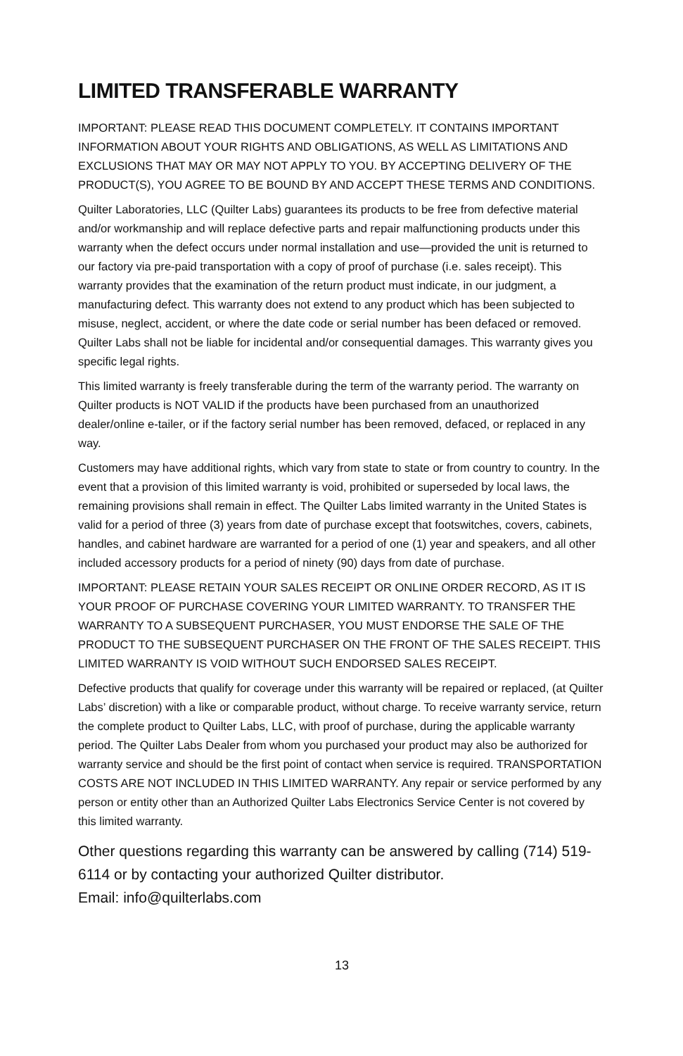LIMITED TRANSFERABLE WARRANTY
IMPORTANT: PLEASE READ THIS DOCUMENT COMPLETELY. IT CONTAINS IMPORTANT INFORMATION ABOUT YOUR RIGHTS AND OBLIGATIONS, AS WELL AS LIMITATIONS AND EXCLUSIONS THAT MAY OR MAY NOT APPLY TO YOU. BY ACCEPTING DELIVERY OF THE PRODUCT(S), YOU AGREE TO BE BOUND BY AND ACCEPT THESE TERMS AND CONDITIONS.
Quilter Laboratories, LLC (Quilter Labs) guarantees its products to be free from defective material and/or workmanship and will replace defective parts and repair malfunctioning products under this warranty when the defect occurs under normal installation and use—provided the unit is returned to our factory via pre-paid transportation with a copy of proof of purchase (i.e. sales receipt). This warranty provides that the examination of the return product must indicate, in our judgment, a manufacturing defect. This warranty does not extend to any product which has been subjected to misuse, neglect, accident, or where the date code or serial number has been defaced or removed. Quilter Labs shall not be liable for incidental and/or consequential damages. This warranty gives you specific legal rights.
This limited warranty is freely transferable during the term of the warranty period. The warranty on Quilter products is NOT VALID if the products have been purchased from an unauthorized dealer/online e-tailer, or if the factory serial number has been removed, defaced, or replaced in any way.
Customers may have additional rights, which vary from state to state or from country to country. In the event that a provision of this limited warranty is void, prohibited or superseded by local laws, the remaining provisions shall remain in effect. The Quilter Labs limited warranty in the United States is valid for a period of three (3) years from date of purchase except that footswitches, covers, cabinets, handles, and cabinet hardware are warranted for a period of one (1) year and speakers, and all other included accessory products for a period of ninety (90) days from date of purchase.
IMPORTANT: PLEASE RETAIN YOUR SALES RECEIPT OR ONLINE ORDER RECORD, AS IT IS YOUR PROOF OF PURCHASE COVERING YOUR LIMITED WARRANTY. TO TRANSFER THE WARRANTY TO A SUBSEQUENT PURCHASER, YOU MUST ENDORSE THE SALE OF THE PRODUCT TO THE SUBSEQUENT PURCHASER ON THE FRONT OF THE SALES RECEIPT. THIS LIMITED WARRANTY IS VOID WITHOUT SUCH ENDORSED SALES RECEIPT.
Defective products that qualify for coverage under this warranty will be repaired or replaced, (at Quilter Labs’ discretion) with a like or comparable product, without charge. To receive warranty service, return the complete product to Quilter Labs, LLC, with proof of purchase, during the applicable warranty period. The Quilter Labs Dealer from whom you purchased your product may also be authorized for warranty service and should be the first point of contact when service is required. TRANSPORTATION COSTS ARE NOT INCLUDED IN THIS LIMITED WARRANTY. Any repair or service performed by any person or entity other than an Authorized Quilter Labs Electronics Service Center is not covered by this limited warranty.
Other questions regarding this warranty can be answered by calling (714) 519-6114 or by contacting your authorized Quilter distributor.
Email: info@quilterlabs.com
13